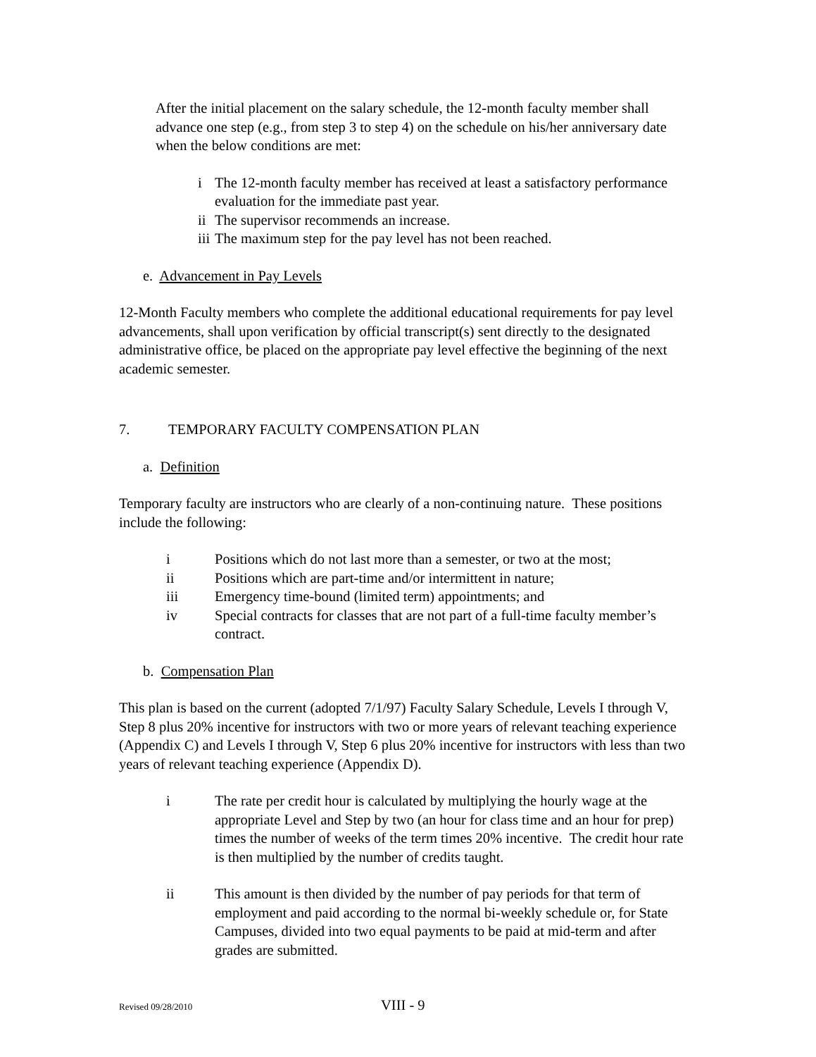After the initial placement on the salary schedule, the 12-month faculty member shall advance one step (e.g., from step 3 to step 4) on the schedule on his/her anniversary date when the below conditions are met:
i The 12-month faculty member has received at least a satisfactory performance evaluation for the immediate past year.
ii The supervisor recommends an increase.
iii The maximum step for the pay level has not been reached.
e. Advancement in Pay Levels
12-Month Faculty members who complete the additional educational requirements for pay level advancements, shall upon verification by official transcript(s) sent directly to the designated administrative office, be placed on the appropriate pay level effective the beginning of the next academic semester.
7. TEMPORARY FACULTY COMPENSATION PLAN
a. Definition
Temporary faculty are instructors who are clearly of a non-continuing nature. These positions include the following:
i Positions which do not last more than a semester, or two at the most;
ii Positions which are part-time and/or intermittent in nature;
iii Emergency time-bound (limited term) appointments; and
iv Special contracts for classes that are not part of a full-time faculty member’s contract.
b. Compensation Plan
This plan is based on the current (adopted 7/1/97) Faculty Salary Schedule, Levels I through V, Step 8 plus 20% incentive for instructors with two or more years of relevant teaching experience (Appendix C) and Levels I through V, Step 6 plus 20% incentive for instructors with less than two years of relevant teaching experience (Appendix D).
i The rate per credit hour is calculated by multiplying the hourly wage at the appropriate Level and Step by two (an hour for class time and an hour for prep) times the number of weeks of the term times 20% incentive. The credit hour rate is then multiplied by the number of credits taught.
ii This amount is then divided by the number of pay periods for that term of employment and paid according to the normal bi-weekly schedule or, for State Campuses, divided into two equal payments to be paid at mid-term and after grades are submitted.
Revised 09/28/2010 VIII - 9